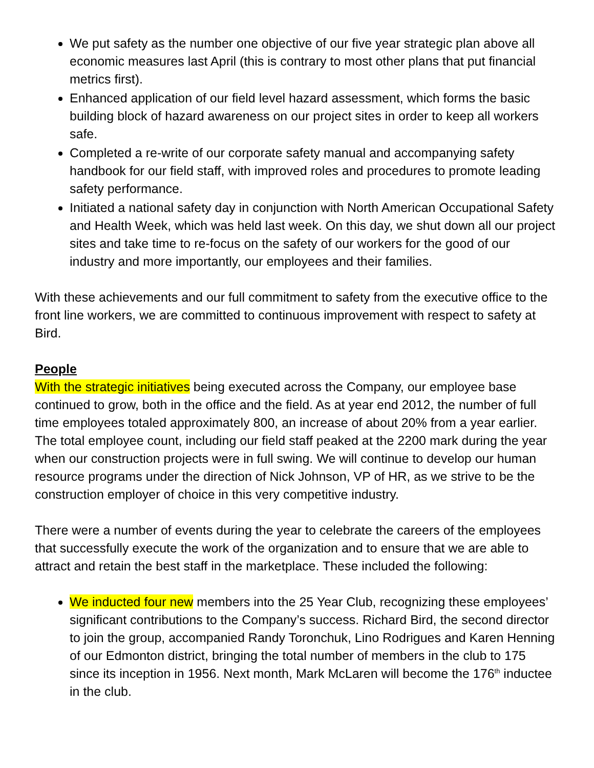We put safety as the number one objective of our five year strategic plan above all economic measures last April (this is contrary to most other plans that put financial metrics first).
Enhanced application of our field level hazard assessment, which forms the basic building block of hazard awareness on our project sites in order to keep all workers safe.
Completed a re-write of our corporate safety manual and accompanying safety handbook for our field staff, with improved roles and procedures to promote leading safety performance.
Initiated a national safety day in conjunction with North American Occupational Safety and Health Week, which was held last week. On this day, we shut down all our project sites and take time to re-focus on the safety of our workers for the good of our industry and more importantly, our employees and their families.
With these achievements and our full commitment to safety from the executive office to the front line workers, we are committed to continuous improvement with respect to safety at Bird.
People
With the strategic initiatives being executed across the Company, our employee base continued to grow, both in the office and the field. As at year end 2012, the number of full time employees totaled approximately 800, an increase of about 20% from a year earlier. The total employee count, including our field staff peaked at the 2200 mark during the year when our construction projects were in full swing. We will continue to develop our human resource programs under the direction of Nick Johnson, VP of HR, as we strive to be the construction employer of choice in this very competitive industry.
There were a number of events during the year to celebrate the careers of the employees that successfully execute the work of the organization and to ensure that we are able to attract and retain the best staff in the marketplace. These included the following:
We inducted four new members into the 25 Year Club, recognizing these employees’ significant contributions to the Company’s success. Richard Bird, the second director to join the group, accompanied Randy Toronchuk, Lino Rodrigues and Karen Henning of our Edmonton district, bringing the total number of members in the club to 175 since its inception in 1956. Next month, Mark McLaren will become the 176<sup>th</sup> inductee in the club.